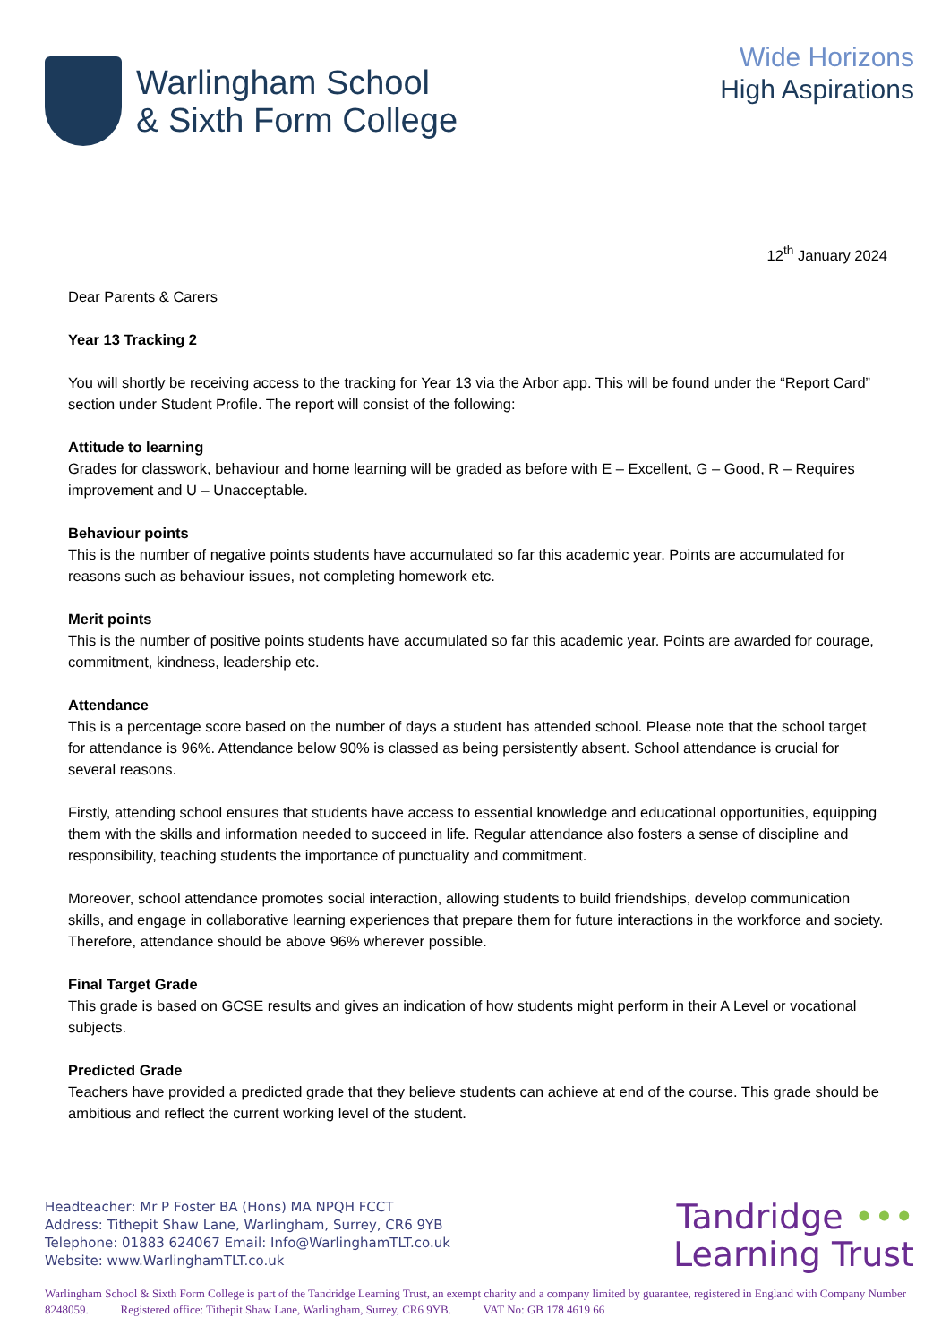Warlingham School
& Sixth Form College
Wide Horizons
High Aspirations
12<sup>th</sup> January 2024
Dear Parents & Carers
Year 13 Tracking 2
You will shortly be receiving access to the tracking for Year 13 via the Arbor app. This will be found under the “Report Card” section under Student Profile. The report will consist of the following:
Attitude to learning
Grades for classwork, behaviour and home learning will be graded as before with E – Excellent, G – Good, R – Requires improvement and U – Unacceptable.
Behaviour points
This is the number of negative points students have accumulated so far this academic year. Points are accumulated for reasons such as behaviour issues, not completing homework etc.
Merit points
This is the number of positive points students have accumulated so far this academic year. Points are awarded for courage, commitment, kindness, leadership etc.
Attendance
This is a percentage score based on the number of days a student has attended school. Please note that the school target for attendance is 96%. Attendance below 90% is classed as being persistently absent. School attendance is crucial for several reasons.
Firstly, attending school ensures that students have access to essential knowledge and educational opportunities, equipping them with the skills and information needed to succeed in life. Regular attendance also fosters a sense of discipline and responsibility, teaching students the importance of punctuality and commitment.
Moreover, school attendance promotes social interaction, allowing students to build friendships, develop communication skills, and engage in collaborative learning experiences that prepare them for future interactions in the workforce and society. Therefore, attendance should be above 96% wherever possible.
Final Target Grade
This grade is based on GCSE results and gives an indication of how students might perform in their A Level or vocational subjects.
Predicted Grade
Teachers have provided a predicted grade that they believe students can achieve at end of the course. This grade should be ambitious and reflect the current working level of the student.
Headteacher: Mr P Foster BA (Hons) MA NPQH FCCT
Address: Tithepit Shaw Lane, Warlingham, Surrey, CR6 9YB
Telephone: 01883 624067 Email: Info@WarlinghamTLT.co.uk
Website: www.WarlinghamTLT.co.uk
Tandridge •••
Learning Trust
Warlingham School & Sixth Form College is part of the Tandridge Learning Trust, an exempt charity and a company limited by guarantee, registered in England with Company Number 8248059. Registered office: Tithepit Shaw Lane, Warlingham, Surrey, CR6 9YB. VAT No: GB 178 4619 66